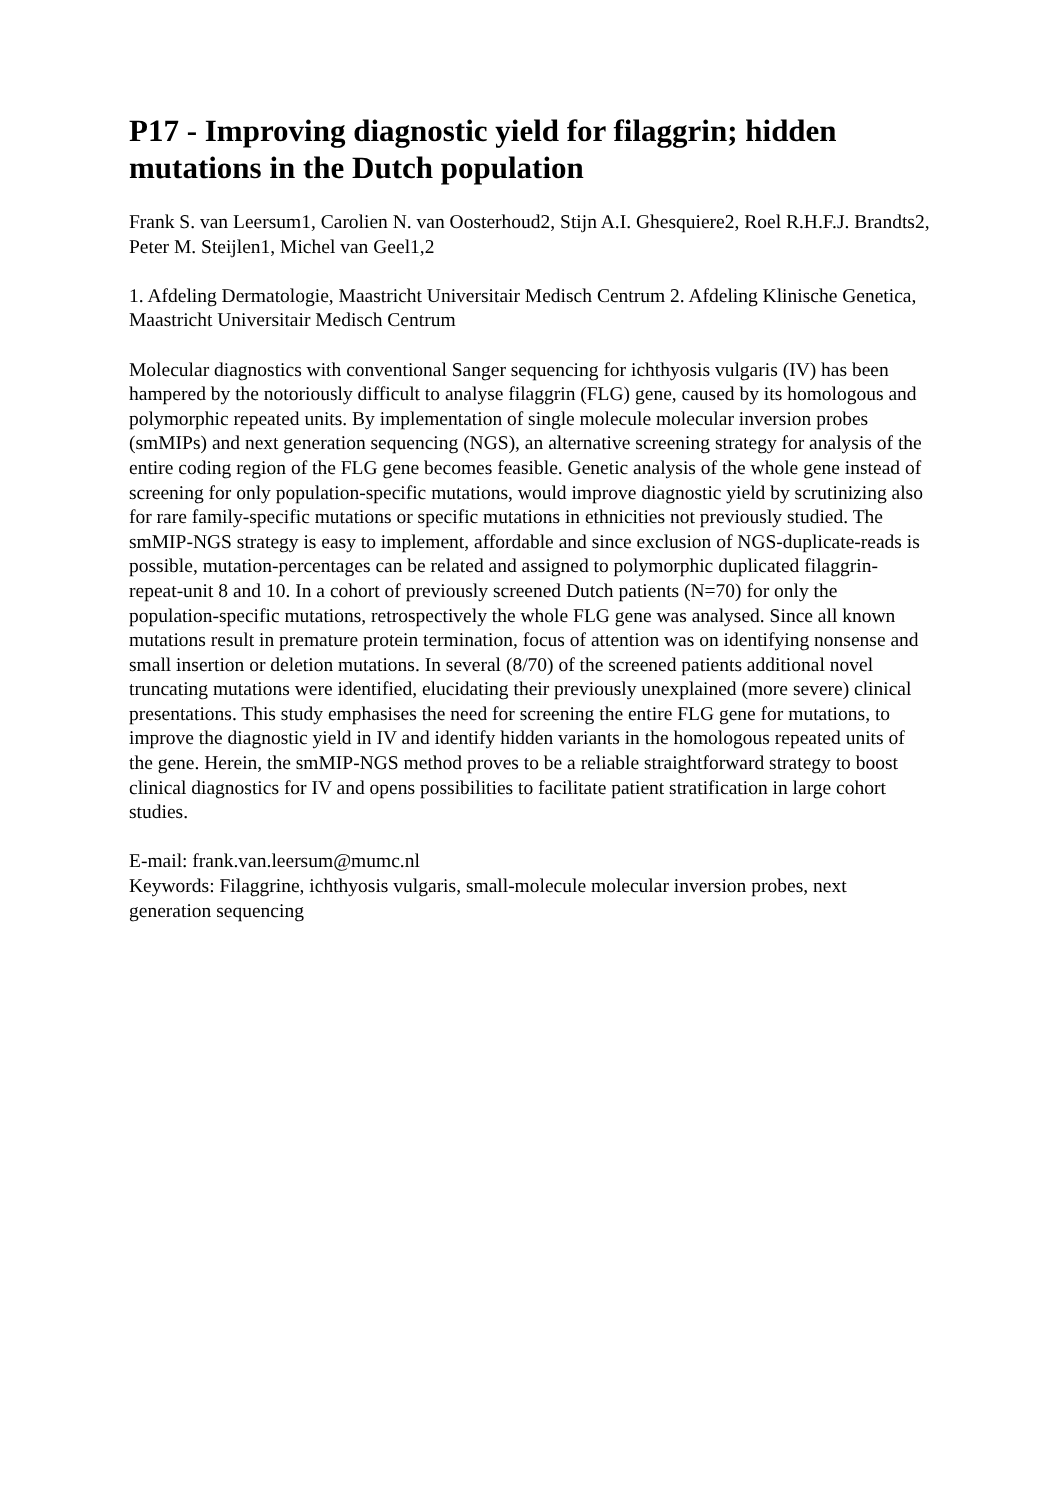P17 - Improving diagnostic yield for filaggrin; hidden mutations in the Dutch population
Frank S. van Leersum1, Carolien N. van Oosterhoud2, Stijn A.I. Ghesquiere2, Roel R.H.F.J. Brandts2, Peter M. Steijlen1, Michel van Geel1,2
1. Afdeling Dermatologie, Maastricht Universitair Medisch Centrum 2. Afdeling Klinische Genetica, Maastricht Universitair Medisch Centrum
Molecular diagnostics with conventional Sanger sequencing for ichthyosis vulgaris (IV) has been hampered by the notoriously difficult to analyse filaggrin (FLG) gene, caused by its homologous and polymorphic repeated units. By implementation of single molecule molecular inversion probes (smMIPs) and next generation sequencing (NGS), an alternative screening strategy for analysis of the entire coding region of the FLG gene becomes feasible. Genetic analysis of the whole gene instead of screening for only population-specific mutations, would improve diagnostic yield by scrutinizing also for rare family-specific mutations or specific mutations in ethnicities not previously studied. The smMIP-NGS strategy is easy to implement, affordable and since exclusion of NGS-duplicate-reads is possible, mutation-percentages can be related and assigned to polymorphic duplicated filaggrin-repeat-unit 8 and 10. In a cohort of previously screened Dutch patients (N=70) for only the population-specific mutations, retrospectively the whole FLG gene was analysed. Since all known mutations result in premature protein termination, focus of attention was on identifying nonsense and small insertion or deletion mutations. In several (8/70) of the screened patients additional novel truncating mutations were identified, elucidating their previously unexplained (more severe) clinical presentations. This study emphasises the need for screening the entire FLG gene for mutations, to improve the diagnostic yield in IV and identify hidden variants in the homologous repeated units of the gene. Herein, the smMIP-NGS method proves to be a reliable straightforward strategy to boost clinical diagnostics for IV and opens possibilities to facilitate patient stratification in large cohort studies.
E-mail: frank.van.leersum@mumc.nl
Keywords: Filaggrine, ichthyosis vulgaris, small-molecule molecular inversion probes, next generation sequencing